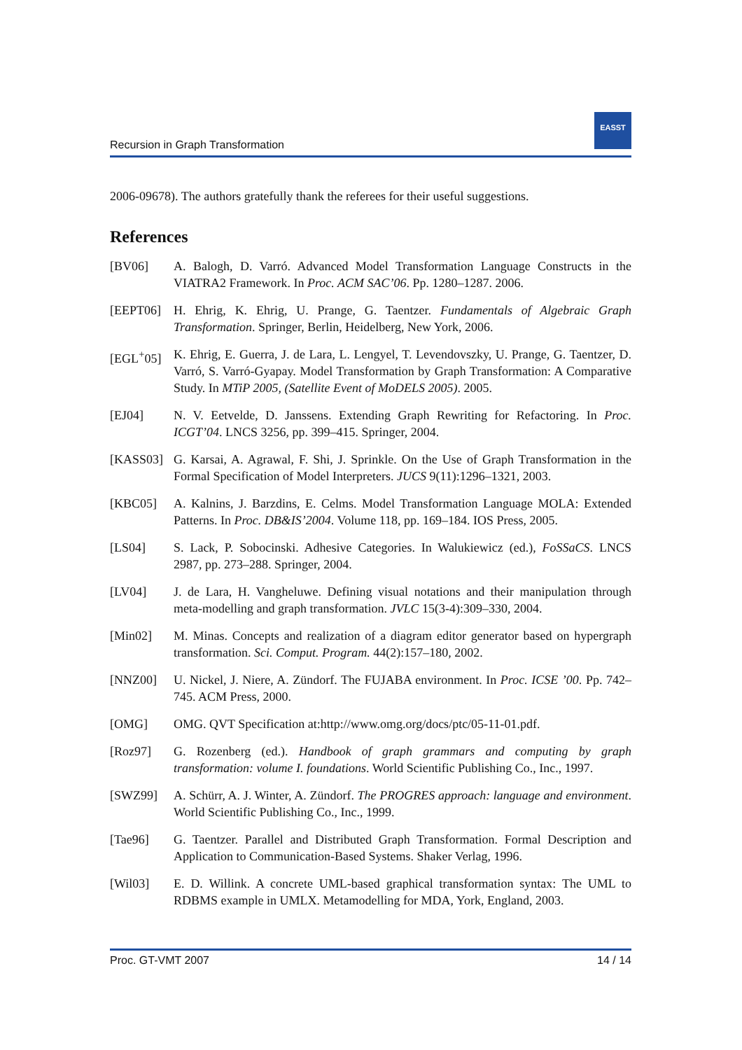Recursion in Graph Transformation
EASST
2006-09678). The authors gratefully thank the referees for their useful suggestions.
References
[BV06] A. Balogh, D. Varró. Advanced Model Transformation Language Constructs in the VIATRA2 Framework. In Proc. ACM SAC’06. Pp. 1280–1287. 2006.
[EEPT06] H. Ehrig, K. Ehrig, U. Prange, G. Taentzer. Fundamentals of Algebraic Graph Transformation. Springer, Berlin, Heidelberg, New York, 2006.
[EGL<sup>+</sup>05] K. Ehrig, E. Guerra, J. de Lara, L. Lengyel, T. Levendovszky, U. Prange, G. Taentzer, D. Varró, S. Varró-Gyapay. Model Transformation by Graph Transformation: A Comparative Study. In MTiP 2005, (Satellite Event of MoDELS 2005). 2005.
[EJ04] N. V. Eetvelde, D. Janssens. Extending Graph Rewriting for Refactoring. In Proc. ICGT’04. LNCS 3256, pp. 399–415. Springer, 2004.
[KASS03] G. Karsai, A. Agrawal, F. Shi, J. Sprinkle. On the Use of Graph Transformation in the Formal Specification of Model Interpreters. JUCS 9(11):1296–1321, 2003.
[KBC05] A. Kalnins, J. Barzdins, E. Celms. Model Transformation Language MOLA: Extended Patterns. In Proc. DB&IS’2004. Volume 118, pp. 169–184. IOS Press, 2005.
[LS04] S. Lack, P. Sobocinski. Adhesive Categories. In Walukiewicz (ed.), FoSSaCS. LNCS 2987, pp. 273–288. Springer, 2004.
[LV04] J. de Lara, H. Vangheluwe. Defining visual notations and their manipulation through meta-modelling and graph transformation. JVLC 15(3-4):309–330, 2004.
[Min02] M. Minas. Concepts and realization of a diagram editor generator based on hypergraph transformation. Sci. Comput. Program. 44(2):157–180, 2002.
[NNZ00] U. Nickel, J. Niere, A. Zündorf. The FUJABA environment. In Proc. ICSE ’00. Pp. 742–745. ACM Press, 2000.
[OMG] OMG. QVT Specification at:http://www.omg.org/docs/ptc/05-11-01.pdf.
[Roz97] G. Rozenberg (ed.). Handbook of graph grammars and computing by graph transformation: volume I. foundations. World Scientific Publishing Co., Inc., 1997.
[SWZ99] A. Schürr, A. J. Winter, A. Zündorf. The PROGRES approach: language and environment. World Scientific Publishing Co., Inc., 1999.
[Tae96] G. Taentzer. Parallel and Distributed Graph Transformation. Formal Description and Application to Communication-Based Systems. Shaker Verlag, 1996.
[Wil03] E. D. Willink. A concrete UML-based graphical transformation syntax: The UML to RDBMS example in UMLX. Metamodelling for MDA, York, England, 2003.
Proc. GT-VMT 2007 14 / 14